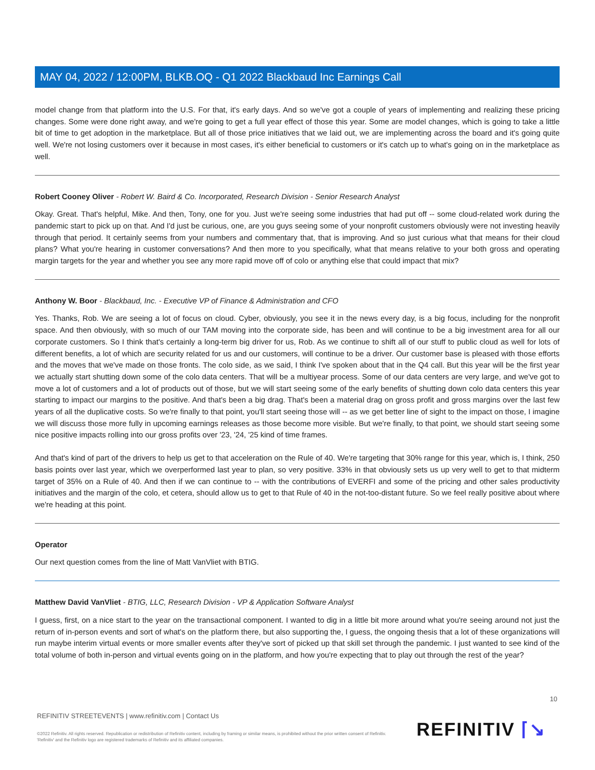MAY 04, 2022 / 12:00PM, BLKB.OQ - Q1 2022 Blackbaud Inc Earnings Call
model change from that platform into the U.S. For that, it's early days. And so we've got a couple of years of implementing and realizing these pricing changes. Some were done right away, and we're going to get a full year effect of those this year. Some are model changes, which is going to take a little bit of time to get adoption in the marketplace. But all of those price initiatives that we laid out, we are implementing across the board and it's going quite well. We're not losing customers over it because in most cases, it's either beneficial to customers or it's catch up to what's going on in the marketplace as well.
Robert Cooney Oliver - Robert W. Baird & Co. Incorporated, Research Division - Senior Research Analyst
Okay. Great. That's helpful, Mike. And then, Tony, one for you. Just we're seeing some industries that had put off -- some cloud-related work during the pandemic start to pick up on that. And I'd just be curious, one, are you guys seeing some of your nonprofit customers obviously were not investing heavily through that period. It certainly seems from your numbers and commentary that, that is improving. And so just curious what that means for their cloud plans? What you're hearing in customer conversations? And then more to you specifically, what that means relative to your both gross and operating margin targets for the year and whether you see any more rapid move off of colo or anything else that could impact that mix?
Anthony W. Boor - Blackbaud, Inc. - Executive VP of Finance & Administration and CFO
Yes. Thanks, Rob. We are seeing a lot of focus on cloud. Cyber, obviously, you see it in the news every day, is a big focus, including for the nonprofit space. And then obviously, with so much of our TAM moving into the corporate side, has been and will continue to be a big investment area for all our corporate customers. So I think that's certainly a long-term big driver for us, Rob. As we continue to shift all of our stuff to public cloud as well for lots of different benefits, a lot of which are security related for us and our customers, will continue to be a driver. Our customer base is pleased with those efforts and the moves that we've made on those fronts. The colo side, as we said, I think I've spoken about that in the Q4 call. But this year will be the first year we actually start shutting down some of the colo data centers. That will be a multiyear process. Some of our data centers are very large, and we've got to move a lot of customers and a lot of products out of those, but we will start seeing some of the early benefits of shutting down colo data centers this year starting to impact our margins to the positive. And that's been a big drag. That's been a material drag on gross profit and gross margins over the last few years of all the duplicative costs. So we're finally to that point, you'll start seeing those will -- as we get better line of sight to the impact on those, I imagine we will discuss those more fully in upcoming earnings releases as those become more visible. But we're finally, to that point, we should start seeing some nice positive impacts rolling into our gross profits over '23, '24, '25 kind of time frames.
And that's kind of part of the drivers to help us get to that acceleration on the Rule of 40. We're targeting that 30% range for this year, which is, I think, 250 basis points over last year, which we overperformed last year to plan, so very positive. 33% in that obviously sets us up very well to get to that midterm target of 35% on a Rule of 40. And then if we can continue to -- with the contributions of EVERFI and some of the pricing and other sales productivity initiatives and the margin of the colo, et cetera, should allow us to get to that Rule of 40 in the not-too-distant future. So we feel really positive about where we're heading at this point.
Operator
Our next question comes from the line of Matt VanVliet with BTIG.
Matthew David VanVliet - BTIG, LLC, Research Division - VP & Application Software Analyst
I guess, first, on a nice start to the year on the transactional component. I wanted to dig in a little bit more around what you're seeing around not just the return of in-person events and sort of what's on the platform there, but also supporting the, I guess, the ongoing thesis that a lot of these organizations will run maybe interim virtual events or more smaller events after they've sort of picked up that skill set through the pandemic. I just wanted to see kind of the total volume of both in-person and virtual events going on in the platform, and how you're expecting that to play out through the rest of the year?
10
REFINITIV STREETEVENTS | www.refinitiv.com | Contact Us
©2022 Refinitiv. All rights reserved. Republication or redistribution of Refinitiv content, including by framing or similar means, is prohibited without the prior written consent of Refinitiv. 'Refinitiv' and the Refinitiv logo are registered trademarks of Refinitiv and its affiliated companies.
REFINITIV ⌈↘